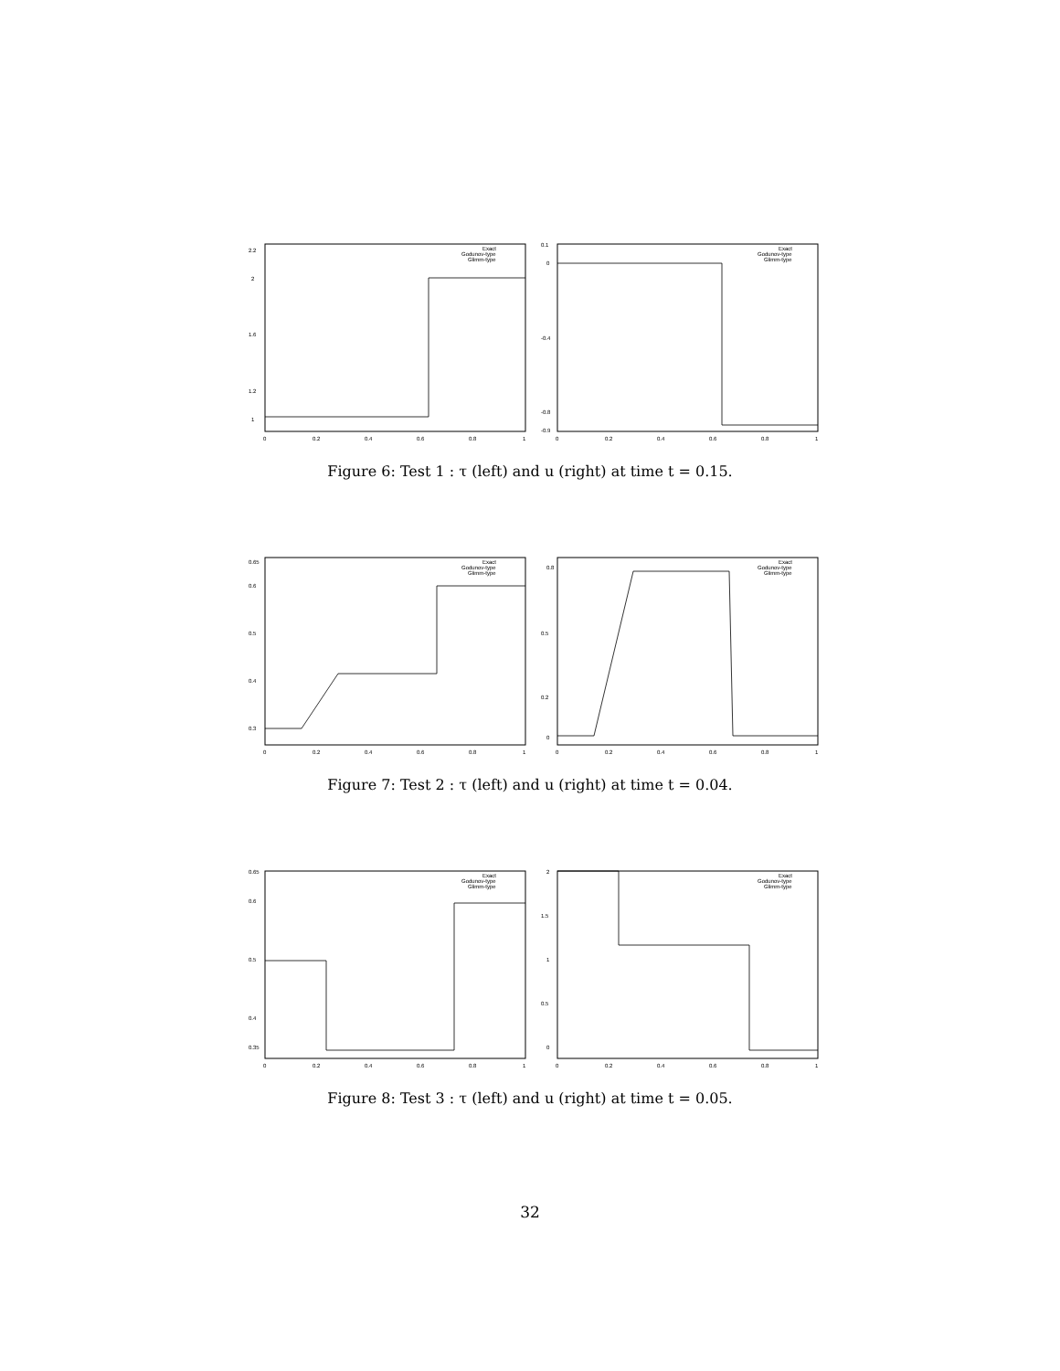2.2
2
1.6
1.2
1
0
0.2
0.4
0.6
0.8
1
Exact
Godunov-type
Glimm-type
0.1
0
-0.4
-0.8
-0.9
0
0.2
0.4
0.6
0.8
1
Exact
Godunov-type
Glimm-type
Figure 6: Test 1 : τ (left) and u (right) at time t = 0.15.
0.65
0.6
0.5
0.4
0.3
0
0.2
0.4
0.6
0.8
1
Exact
Godunov-type
Glimm-type
0.8
0.5
0.2
0
0
0.2
0.4
0.6
0.8
1
Exact
Godunov-type
Glimm-type
Figure 7: Test 2 : τ (left) and u (right) at time t = 0.04.
0.65
0.6
0.5
0.4
0.35
0
0.2
0.4
0.6
0.8
1
Exact
Godunov-type
Glimm-type
2
1.5
1
0.5
0
0
0.2
0.4
0.6
0.8
1
Exact
Godunov-type
Glimm-type
Figure 8: Test 3 : τ (left) and u (right) at time t = 0.05.
32